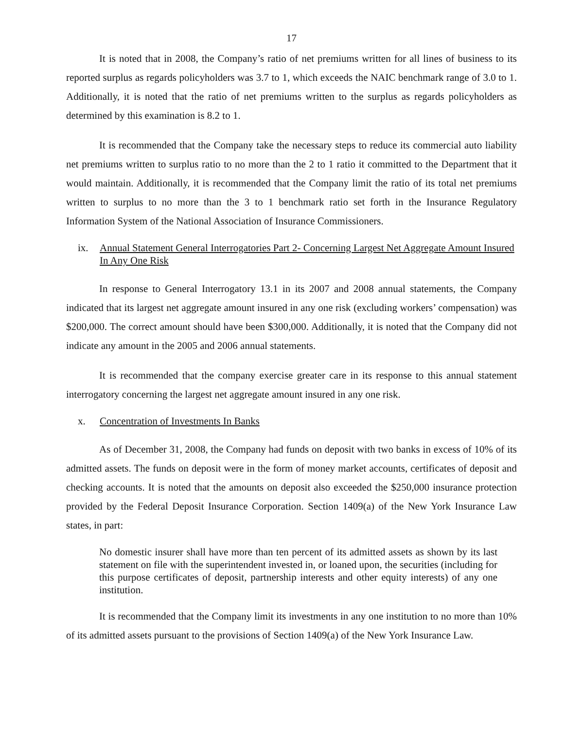17
It is noted that in 2008, the Company’s ratio of net premiums written for all lines of business to its reported surplus as regards policyholders was 3.7 to 1, which exceeds the NAIC benchmark range of 3.0 to 1. Additionally, it is noted that the ratio of net premiums written to the surplus as regards policyholders as determined by this examination is 8.2 to 1.
It is recommended that the Company take the necessary steps to reduce its commercial auto liability net premiums written to surplus ratio to no more than the 2 to 1 ratio it committed to the Department that it would maintain. Additionally, it is recommended that the Company limit the ratio of its total net premiums written to surplus to no more than the 3 to 1 benchmark ratio set forth in the Insurance Regulatory Information System of the National Association of Insurance Commissioners.
ix. Annual Statement General Interrogatories Part 2- Concerning Largest Net Aggregate Amount Insured In Any One Risk
In response to General Interrogatory 13.1 in its 2007 and 2008 annual statements, the Company indicated that its largest net aggregate amount insured in any one risk (excluding workers’ compensation) was $200,000. The correct amount should have been $300,000. Additionally, it is noted that the Company did not indicate any amount in the 2005 and 2006 annual statements.
It is recommended that the company exercise greater care in its response to this annual statement interrogatory concerning the largest net aggregate amount insured in any one risk.
x. Concentration of Investments In Banks
As of December 31, 2008, the Company had funds on deposit with two banks in excess of 10% of its admitted assets. The funds on deposit were in the form of money market accounts, certificates of deposit and checking accounts. It is noted that the amounts on deposit also exceeded the $250,000 insurance protection provided by the Federal Deposit Insurance Corporation. Section 1409(a) of the New York Insurance Law states, in part:
No domestic insurer shall have more than ten percent of its admitted assets as shown by its last statement on file with the superintendent invested in, or loaned upon, the securities (including for this purpose certificates of deposit, partnership interests and other equity interests) of any one institution.
It is recommended that the Company limit its investments in any one institution to no more than 10% of its admitted assets pursuant to the provisions of Section 1409(a) of the New York Insurance Law.